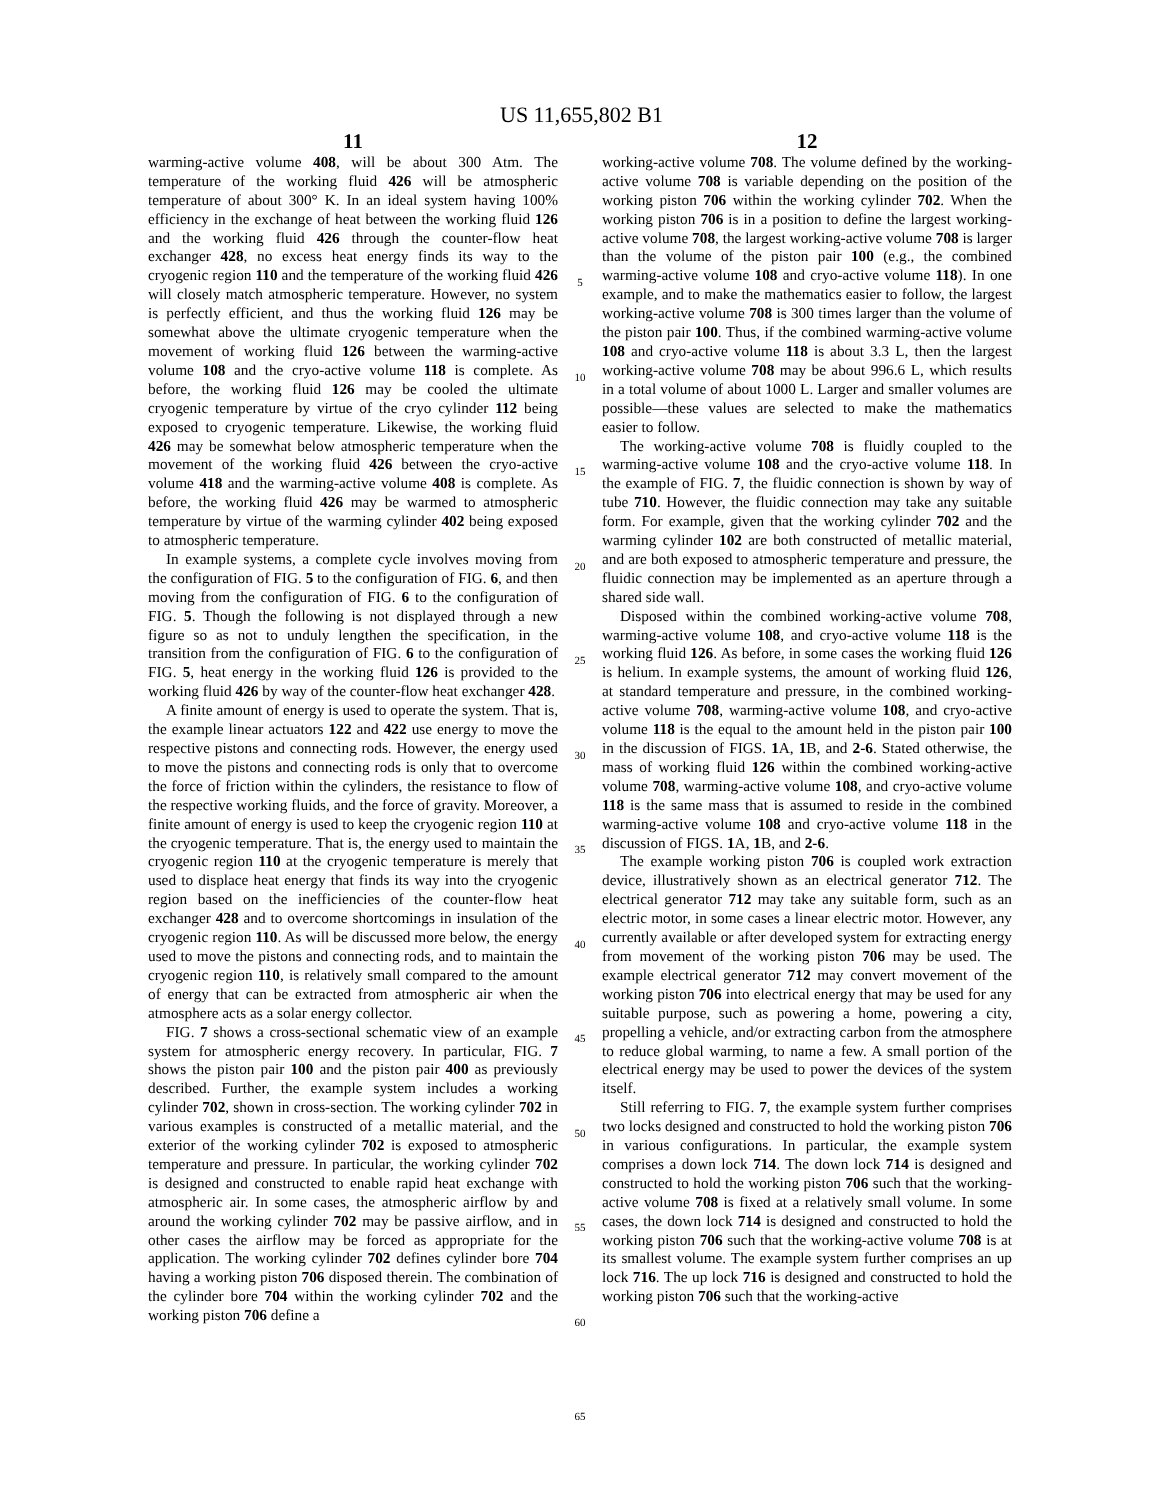US 11,655,802 B1
11
warming-active volume 408, will be about 300 Atm. The temperature of the working fluid 426 will be atmospheric temperature of about 300° K. In an ideal system having 100% efficiency in the exchange of heat between the working fluid 126 and the working fluid 426 through the counter-flow heat exchanger 428, no excess heat energy finds its way to the cryogenic region 110 and the temperature of the working fluid 426 will closely match atmospheric temperature. However, no system is perfectly efficient, and thus the working fluid 126 may be somewhat above the ultimate cryogenic temperature when the movement of working fluid 126 between the warming-active volume 108 and the cryo-active volume 118 is complete. As before, the working fluid 126 may be cooled the ultimate cryogenic temperature by virtue of the cryo cylinder 112 being exposed to cryogenic temperature. Likewise, the working fluid 426 may be somewhat below atmospheric temperature when the movement of the working fluid 426 between the cryo-active volume 418 and the warming-active volume 408 is complete. As before, the working fluid 426 may be warmed to atmospheric temperature by virtue of the warming cylinder 402 being exposed to atmospheric temperature.
In example systems, a complete cycle involves moving from the configuration of FIG. 5 to the configuration of FIG. 6, and then moving from the configuration of FIG. 6 to the configuration of FIG. 5. Though the following is not displayed through a new figure so as not to unduly lengthen the specification, in the transition from the configuration of FIG. 6 to the configuration of FIG. 5, heat energy in the working fluid 126 is provided to the working fluid 426 by way of the counter-flow heat exchanger 428.
A finite amount of energy is used to operate the system. That is, the example linear actuators 122 and 422 use energy to move the respective pistons and connecting rods. However, the energy used to move the pistons and connecting rods is only that to overcome the force of friction within the cylinders, the resistance to flow of the respective working fluids, and the force of gravity. Moreover, a finite amount of energy is used to keep the cryogenic region 110 at the cryogenic temperature. That is, the energy used to maintain the cryogenic region 110 at the cryogenic temperature is merely that used to displace heat energy that finds its way into the cryogenic region based on the inefficiencies of the counter-flow heat exchanger 428 and to overcome shortcomings in insulation of the cryogenic region 110. As will be discussed more below, the energy used to move the pistons and connecting rods, and to maintain the cryogenic region 110, is relatively small compared to the amount of energy that can be extracted from atmospheric air when the atmosphere acts as a solar energy collector.
FIG. 7 shows a cross-sectional schematic view of an example system for atmospheric energy recovery. In particular, FIG. 7 shows the piston pair 100 and the piston pair 400 as previously described. Further, the example system includes a working cylinder 702, shown in cross-section. The working cylinder 702 in various examples is constructed of a metallic material, and the exterior of the working cylinder 702 is exposed to atmospheric temperature and pressure. In particular, the working cylinder 702 is designed and constructed to enable rapid heat exchange with atmospheric air. In some cases, the atmospheric airflow by and around the working cylinder 702 may be passive airflow, and in other cases the airflow may be forced as appropriate for the application. The working cylinder 702 defines cylinder bore 704 having a working piston 706 disposed therein. The combination of the cylinder bore 704 within the working cylinder 702 and the working piston 706 define a
5
10
15
20
25
30
35
40
45
50
55
60
65
12
working-active volume 708. The volume defined by the working-active volume 708 is variable depending on the position of the working piston 706 within the working cylinder 702. When the working piston 706 is in a position to define the largest working-active volume 708, the largest working-active volume 708 is larger than the volume of the piston pair 100 (e.g., the combined warming-active volume 108 and cryo-active volume 118). In one example, and to make the mathematics easier to follow, the largest working-active volume 708 is 300 times larger than the volume of the piston pair 100. Thus, if the combined warming-active volume 108 and cryo-active volume 118 is about 3.3 L, then the largest working-active volume 708 may be about 996.6 L, which results in a total volume of about 1000 L. Larger and smaller volumes are possible—these values are selected to make the mathematics easier to follow.
The working-active volume 708 is fluidly coupled to the warming-active volume 108 and the cryo-active volume 118. In the example of FIG. 7, the fluidic connection is shown by way of tube 710. However, the fluidic connection may take any suitable form. For example, given that the working cylinder 702 and the warming cylinder 102 are both constructed of metallic material, and are both exposed to atmospheric temperature and pressure, the fluidic connection may be implemented as an aperture through a shared side wall.
Disposed within the combined working-active volume 708, warming-active volume 108, and cryo-active volume 118 is the working fluid 126. As before, in some cases the working fluid 126 is helium. In example systems, the amount of working fluid 126, at standard temperature and pressure, in the combined working-active volume 708, warming-active volume 108, and cryo-active volume 118 is the equal to the amount held in the piston pair 100 in the discussion of FIGS. 1 A, 1 B, and 2-6. Stated otherwise, the mass of working fluid 126 within the combined working-active volume 708, warming-active volume 108, and cryo-active volume 118 is the same mass that is assumed to reside in the combined warming-active volume 108 and cryo-active volume 118 in the discussion of FIGS. 1 A, 1 B, and 2-6.
The example working piston 706 is coupled work extraction device, illustratively shown as an electrical generator 712. The electrical generator 712 may take any suitable form, such as an electric motor, in some cases a linear electric motor. However, any currently available or after developed system for extracting energy from movement of the working piston 706 may be used. The example electrical generator 712 may convert movement of the working piston 706 into electrical energy that may be used for any suitable purpose, such as powering a home, powering a city, propelling a vehicle, and/or extracting carbon from the atmosphere to reduce global warming, to name a few. A small portion of the electrical energy may be used to power the devices of the system itself.
Still referring to FIG. 7, the example system further comprises two locks designed and constructed to hold the working piston 706 in various configurations. In particular, the example system comprises a down lock 714. The down lock 714 is designed and constructed to hold the working piston 706 such that the working-active volume 708 is fixed at a relatively small volume. In some cases, the down lock 714 is designed and constructed to hold the working piston 706 such that the working-active volume 708 is at its smallest volume. The example system further comprises an up lock 716. The up lock 716 is designed and constructed to hold the working piston 706 such that the working-active